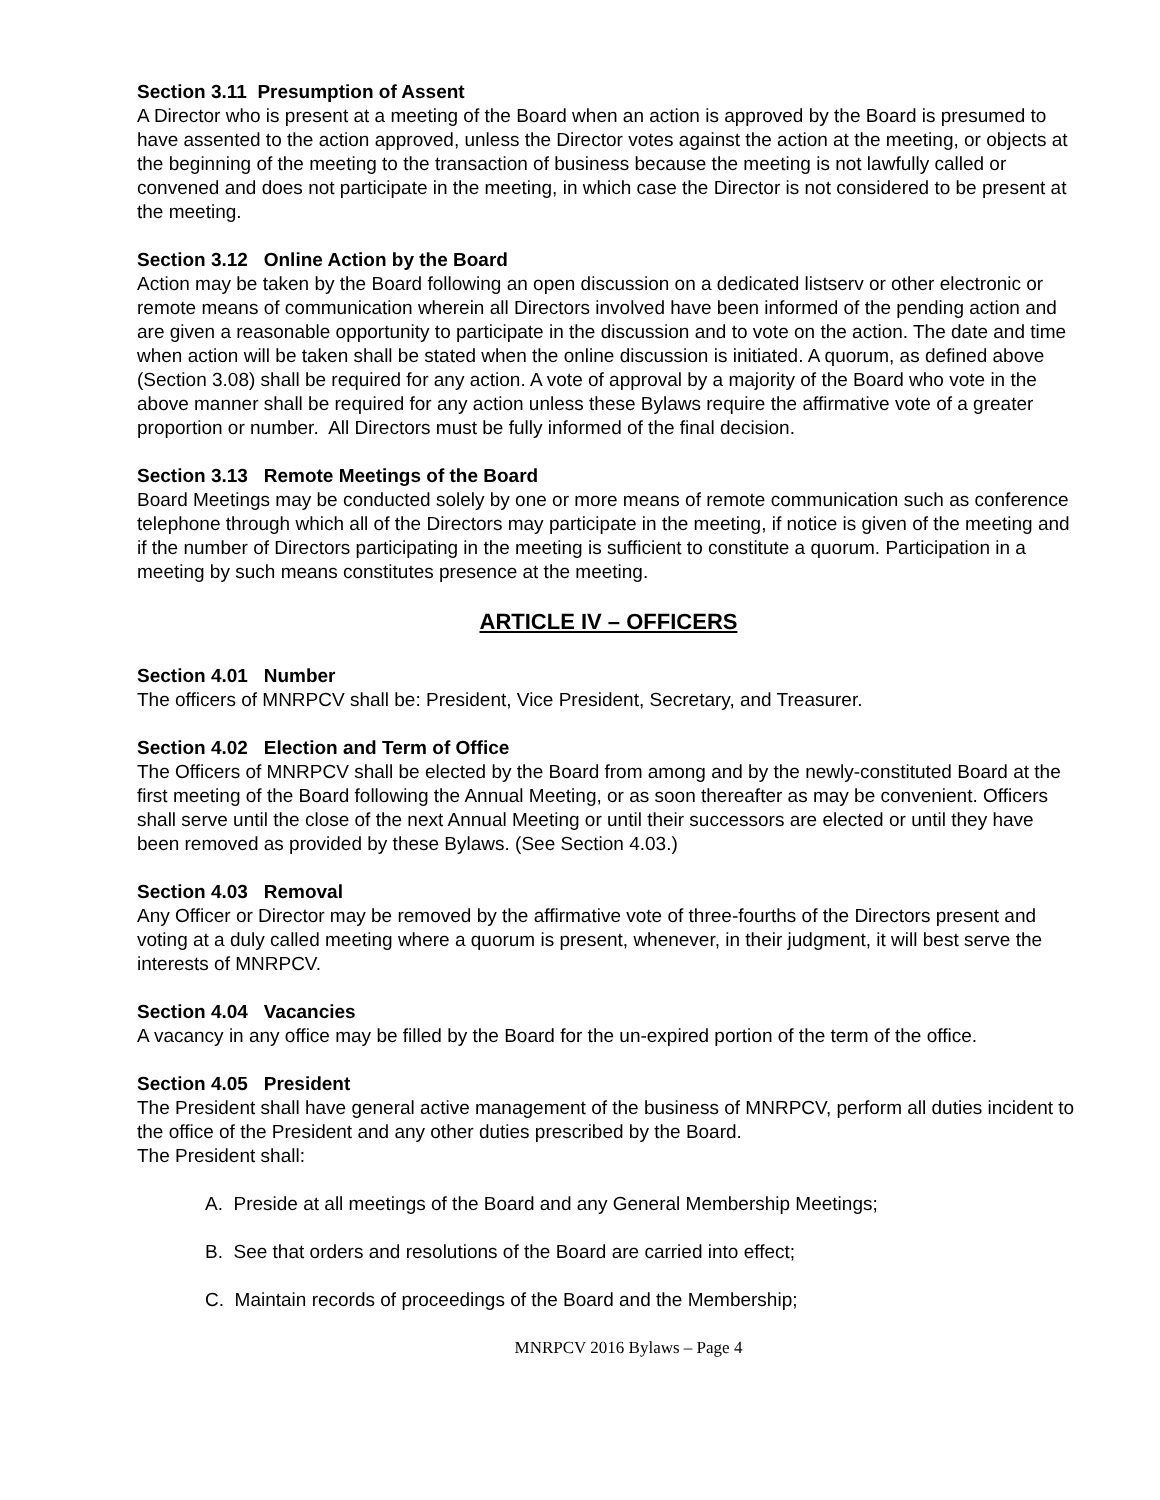Section 3.11 Presumption of Assent
A Director who is present at a meeting of the Board when an action is approved by the Board is presumed to have assented to the action approved, unless the Director votes against the action at the meeting, or objects at the beginning of the meeting to the transaction of business because the meeting is not lawfully called or convened and does not participate in the meeting, in which case the Director is not considered to be present at the meeting.
Section 3.12 Online Action by the Board
Action may be taken by the Board following an open discussion on a dedicated listserv or other electronic or remote means of communication wherein all Directors involved have been informed of the pending action and are given a reasonable opportunity to participate in the discussion and to vote on the action. The date and time when action will be taken shall be stated when the online discussion is initiated. A quorum, as defined above (Section 3.08) shall be required for any action. A vote of approval by a majority of the Board who vote in the above manner shall be required for any action unless these Bylaws require the affirmative vote of a greater proportion or number. All Directors must be fully informed of the final decision.
Section 3.13 Remote Meetings of the Board
Board Meetings may be conducted solely by one or more means of remote communication such as conference telephone through which all of the Directors may participate in the meeting, if notice is given of the meeting and if the number of Directors participating in the meeting is sufficient to constitute a quorum. Participation in a meeting by such means constitutes presence at the meeting.
ARTICLE IV – OFFICERS
Section 4.01 Number
The officers of MNRPCV shall be: President, Vice President, Secretary, and Treasurer.
Section 4.02 Election and Term of Office
The Officers of MNRPCV shall be elected by the Board from among and by the newly-constituted Board at the first meeting of the Board following the Annual Meeting, or as soon thereafter as may be convenient. Officers shall serve until the close of the next Annual Meeting or until their successors are elected or until they have been removed as provided by these Bylaws. (See Section 4.03.)
Section 4.03 Removal
Any Officer or Director may be removed by the affirmative vote of three-fourths of the Directors present and voting at a duly called meeting where a quorum is present, whenever, in their judgment, it will best serve the interests of MNRPCV.
Section 4.04 Vacancies
A vacancy in any office may be filled by the Board for the un-expired portion of the term of the office.
Section 4.05 President
The President shall have general active management of the business of MNRPCV, perform all duties incident to the office of the President and any other duties prescribed by the Board.
The President shall:
A. Preside at all meetings of the Board and any General Membership Meetings;
B. See that orders and resolutions of the Board are carried into effect;
C. Maintain records of proceedings of the Board and the Membership;
MNRPCV 2016 Bylaws – Page 4